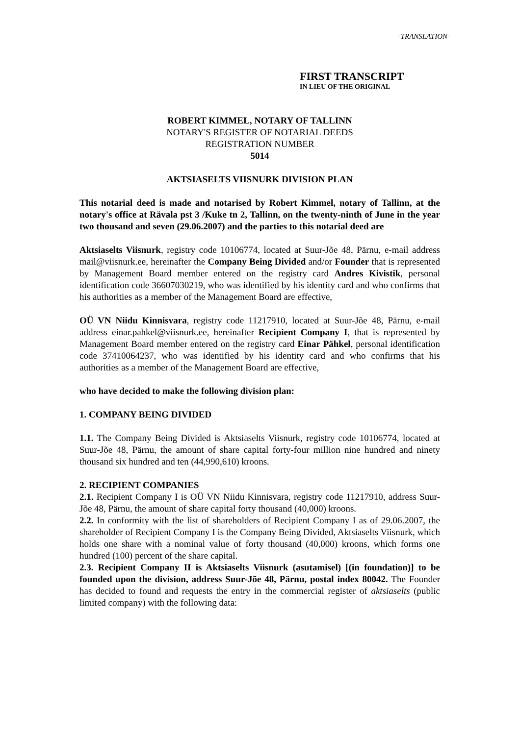-TRANSLATION-
FIRST TRANSCRIPT
IN LIEU OF THE ORIGINAL
ROBERT KIMMEL, NOTARY OF TALLINN
NOTARY'S REGISTER OF NOTARIAL DEEDS
REGISTRATION NUMBER
5014
AKTSIASELTS VIISNURK DIVISION PLAN
This notarial deed is made and notarised by Robert Kimmel, notary of Tallinn, at the notary's office at Rävala pst 3 /Kuke tn 2, Tallinn, on the twenty-ninth of June in the year two thousand and seven (29.06.2007) and the parties to this notarial deed are
Aktsiaselts Viisnurk, registry code 10106774, located at Suur-Jõe 48, Pärnu, e-mail address mail@viisnurk.ee, hereinafter the Company Being Divided and/or Founder that is represented by Management Board member entered on the registry card Andres Kivistik, personal identification code 36607030219, who was identified by his identity card and who confirms that his authorities as a member of the Management Board are effective,
OÜ VN Niidu Kinnisvara, registry code 11217910, located at Suur-Jõe 48, Pärnu, e-mail address einar.pahkel@viisnurk.ee, hereinafter Recipient Company I, that is represented by Management Board member entered on the registry card Einar Pähkel, personal identification code 37410064237, who was identified by his identity card and who confirms that his authorities as a member of the Management Board are effective,
who have decided to make the following division plan:
1. COMPANY BEING DIVIDED
1.1. The Company Being Divided is Aktsiaselts Viisnurk, registry code 10106774, located at Suur-Jõe 48, Pärnu, the amount of share capital forty-four million nine hundred and ninety thousand six hundred and ten (44,990,610) kroons.
2. RECIPIENT COMPANIES
2.1. Recipient Company I is OÜ VN Niidu Kinnisvara, registry code 11217910, address Suur-Jõe 48, Pärnu, the amount of share capital forty thousand (40,000) kroons.
2.2. In conformity with the list of shareholders of Recipient Company I as of 29.06.2007, the shareholder of Recipient Company I is the Company Being Divided, Aktsiaselts Viisnurk, which holds one share with a nominal value of forty thousand (40,000) kroons, which forms one hundred (100) percent of the share capital.
2.3. Recipient Company II is Aktsiaselts Viisnurk (asutamisel) [(in foundation)] to be founded upon the division, address Suur-Jõe 48, Pärnu, postal index 80042. The Founder has decided to found and requests the entry in the commercial register of aktsiaselts (public limited company) with the following data: